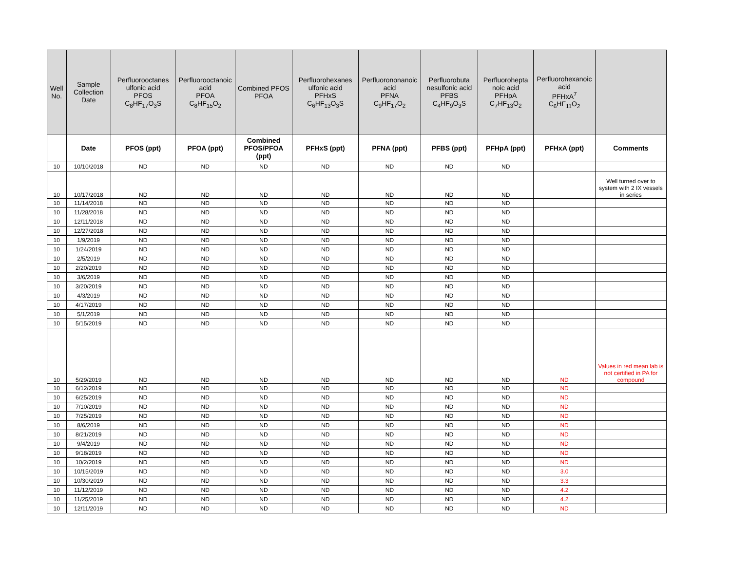| Well No. | Sample Collection Date | Perfluorooctanes ulfonic acid PFOS C<sub>8</sub>HF<sub>17</sub>O<sub>3</sub>S | Perfluorooctanoic acid PFOA C<sub>8</sub>HF<sub>15</sub>O<sub>2</sub> | Combined PFOS PFOA | Perfluorohexanes ulfonic acid PFHxS C<sub>6</sub>HF<sub>13</sub>O<sub>3</sub>S | Perfluorononanoic acid PFNA C<sub>9</sub>HF<sub>17</sub>O<sub>2</sub> | Perfluorobuta nesulfonic acid PFBS C<sub>4</sub>HF<sub>9</sub>O<sub>3</sub>S | Perfluorohepta noic acid PFHpA C<sub>7</sub>HF<sub>13</sub>O<sub>2</sub> | Perfluorohexanoic acid PFHxA<sup>7</sup> C<sub>6</sub>HF<sub>11</sub>O<sub>2</sub> | |
| --- | --- | --- | --- | --- | --- | --- | --- | --- | --- | --- |
| | Date | PFOS (ppt) | PFOA (ppt) | Combined PFOS/PFOA (ppt) | PFHxS (ppt) | PFNA (ppt) | PFBS (ppt) | PFHpA (ppt) | PFHxA (ppt) | Comments |
| 10 | 10/10/2018 | ND | ND | ND | ND | ND | ND | ND | | |
| 10 | 10/17/2018 | ND | ND | ND | ND | ND | ND | ND | | Well turned over to system with 2 IX vessels in series |
| 10 | 11/14/2018 | ND | ND | ND | ND | ND | ND | ND | | |
| 10 | 11/28/2018 | ND | ND | ND | ND | ND | ND | ND | | |
| 10 | 12/11/2018 | ND | ND | ND | ND | ND | ND | ND | | |
| 10 | 12/27/2018 | ND | ND | ND | ND | ND | ND | ND | | |
| 10 | 1/9/2019 | ND | ND | ND | ND | ND | ND | ND | | |
| 10 | 1/24/2019 | ND | ND | ND | ND | ND | ND | ND | | |
| 10 | 2/5/2019 | ND | ND | ND | ND | ND | ND | ND | | |
| 10 | 2/20/2019 | ND | ND | ND | ND | ND | ND | ND | | |
| 10 | 3/6/2019 | ND | ND | ND | ND | ND | ND | ND | | |
| 10 | 3/20/2019 | ND | ND | ND | ND | ND | ND | ND | | |
| 10 | 4/3/2019 | ND | ND | ND | ND | ND | ND | ND | | |
| 10 | 4/17/2019 | ND | ND | ND | ND | ND | ND | ND | | |
| 10 | 5/1/2019 | ND | ND | ND | ND | ND | ND | ND | | |
| 10 | 5/15/2019 | ND | ND | ND | ND | ND | ND | ND | | |
| 10 | 5/29/2019 | ND | ND | ND | ND | ND | ND | ND | ND | Values in red mean lab is not certified in PA for compound |
| 10 | 6/12/2019 | ND | ND | ND | ND | ND | ND | ND | ND | |
| 10 | 6/25/2019 | ND | ND | ND | ND | ND | ND | ND | ND | |
| 10 | 7/10/2019 | ND | ND | ND | ND | ND | ND | ND | ND | |
| 10 | 7/25/2019 | ND | ND | ND | ND | ND | ND | ND | ND | |
| 10 | 8/6/2019 | ND | ND | ND | ND | ND | ND | ND | ND | |
| 10 | 8/21/2019 | ND | ND | ND | ND | ND | ND | ND | ND | |
| 10 | 9/4/2019 | ND | ND | ND | ND | ND | ND | ND | ND | |
| 10 | 9/18/2019 | ND | ND | ND | ND | ND | ND | ND | ND | |
| 10 | 10/2/2019 | ND | ND | ND | ND | ND | ND | ND | ND | |
| 10 | 10/15/2019 | ND | ND | ND | ND | ND | ND | ND | 3.0 | |
| 10 | 10/30/2019 | ND | ND | ND | ND | ND | ND | ND | 3.3 | |
| 10 | 11/12/2019 | ND | ND | ND | ND | ND | ND | ND | 4.2 | |
| 10 | 11/25/2019 | ND | ND | ND | ND | ND | ND | ND | 4.2 | |
| 10 | 12/11/2019 | ND | ND | ND | ND | ND | ND | ND | ND | |